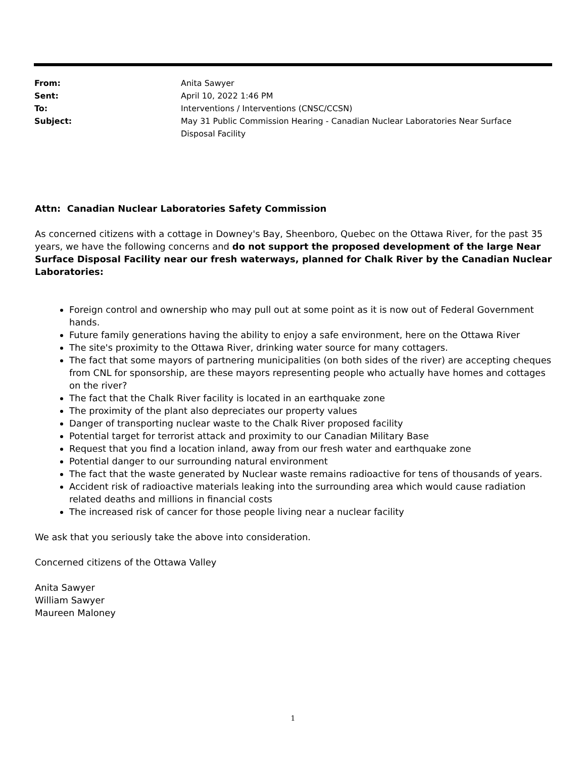| From: | Anita Sawyer |
| Sent: | April 10, 2022 1:46 PM |
| To: | Interventions / Interventions (CNSC/CCSN) |
| Subject: | May 31 Public Commission Hearing - Canadian Nuclear Laboratories Near Surface Disposal Facility |
Attn: Canadian Nuclear Laboratories Safety Commission
As concerned citizens with a cottage in Downey's Bay, Sheenboro, Quebec on the Ottawa River, for the past 35 years, we have the following concerns and do not support the proposed development of the large Near Surface Disposal Facility near our fresh waterways, planned for Chalk River by the Canadian Nuclear Laboratories:
Foreign control and ownership who may pull out at some point as it is now out of Federal Government hands.
Future family generations having the ability to enjoy a safe environment, here on the Ottawa River
The site's proximity to the Ottawa River, drinking water source for many cottagers.
The fact that some mayors of partnering municipalities (on both sides of the river) are accepting cheques from CNL for sponsorship, are these mayors representing people who actually have homes and cottages on the river?
The fact that the Chalk River facility is located in an earthquake zone
The proximity of the plant also depreciates our property values
Danger of transporting nuclear waste to the Chalk River proposed facility
Potential target for terrorist attack and proximity to our Canadian Military Base
Request that you find a location inland, away from our fresh water and earthquake zone
Potential danger to our surrounding natural environment
The fact that the waste generated by Nuclear waste remains radioactive for tens of thousands of years.
Accident risk of radioactive materials leaking into the surrounding area which would cause radiation related deaths and millions in financial costs
The increased risk of cancer for those people living near a nuclear facility
We ask that you seriously take the above into consideration.
Concerned citizens of the Ottawa Valley
Anita Sawyer
William Sawyer
Maureen Maloney
1